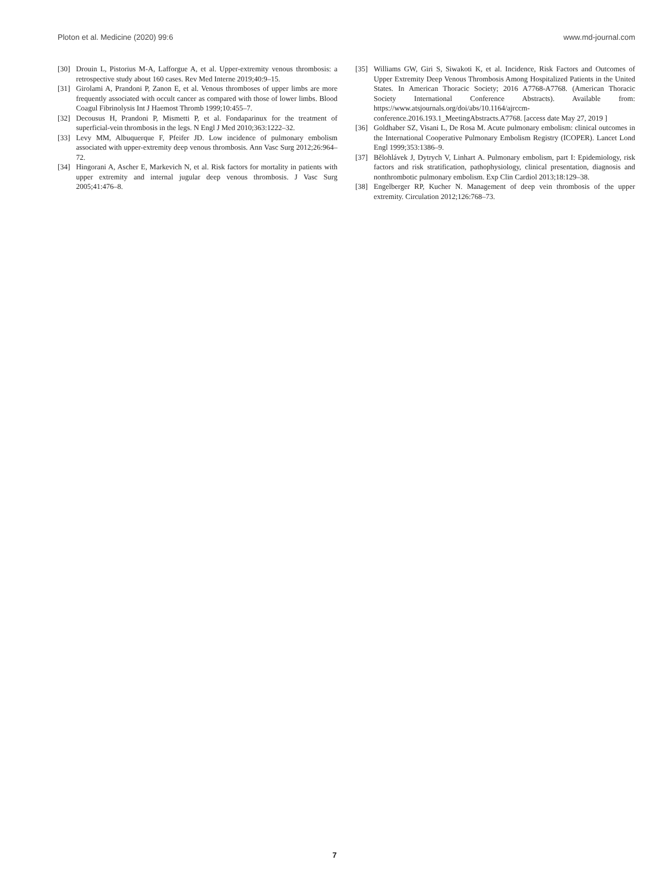Ploton et al. Medicine (2020) 99:6 www.md-journal.com
[30] Drouin L, Pistorius M-A, Lafforgue A, et al. Upper-extremity venous thrombosis: a retrospective study about 160 cases. Rev Med Interne 2019;40:9–15.
[31] Girolami A, Prandoni P, Zanon E, et al. Venous thromboses of upper limbs are more frequently associated with occult cancer as compared with those of lower limbs. Blood Coagul Fibrinolysis Int J Haemost Thromb 1999;10:455–7.
[32] Decousus H, Prandoni P, Mismetti P, et al. Fondaparinux for the treatment of superficial-vein thrombosis in the legs. N Engl J Med 2010;363:1222–32.
[33] Levy MM, Albuquerque F, Pfeifer JD. Low incidence of pulmonary embolism associated with upper-extremity deep venous thrombosis. Ann Vasc Surg 2012;26:964–72.
[34] Hingorani A, Ascher E, Markevich N, et al. Risk factors for mortality in patients with upper extremity and internal jugular deep venous thrombosis. J Vasc Surg 2005;41:476–8.
[35] Williams GW, Giri S, Siwakoti K, et al. Incidence, Risk Factors and Outcomes of Upper Extremity Deep Venous Thrombosis Among Hospitalized Patients in the United States. In American Thoracic Society; 2016 A7768-A7768. (American Thoracic Society International Conference Abstracts). Available from: https://www.atsjournals.org/doi/abs/10.1164/ajrccm-conference.2016.193.1_MeetingAbstracts.A7768. [access date May 27, 2019 ]
[36] Goldhaber SZ, Visani L, De Rosa M. Acute pulmonary embolism: clinical outcomes in the International Cooperative Pulmonary Embolism Registry (ICOPER). Lancet Lond Engl 1999;353:1386–9.
[37] Bělohlávek J, Dytrych V, Linhart A. Pulmonary embolism, part I: Epidemiology, risk factors and risk stratification, pathophysiology, clinical presentation, diagnosis and nonthrombotic pulmonary embolism. Exp Clin Cardiol 2013;18:129–38.
[38] Engelberger RP, Kucher N. Management of deep vein thrombosis of the upper extremity. Circulation 2012;126:768–73.
7